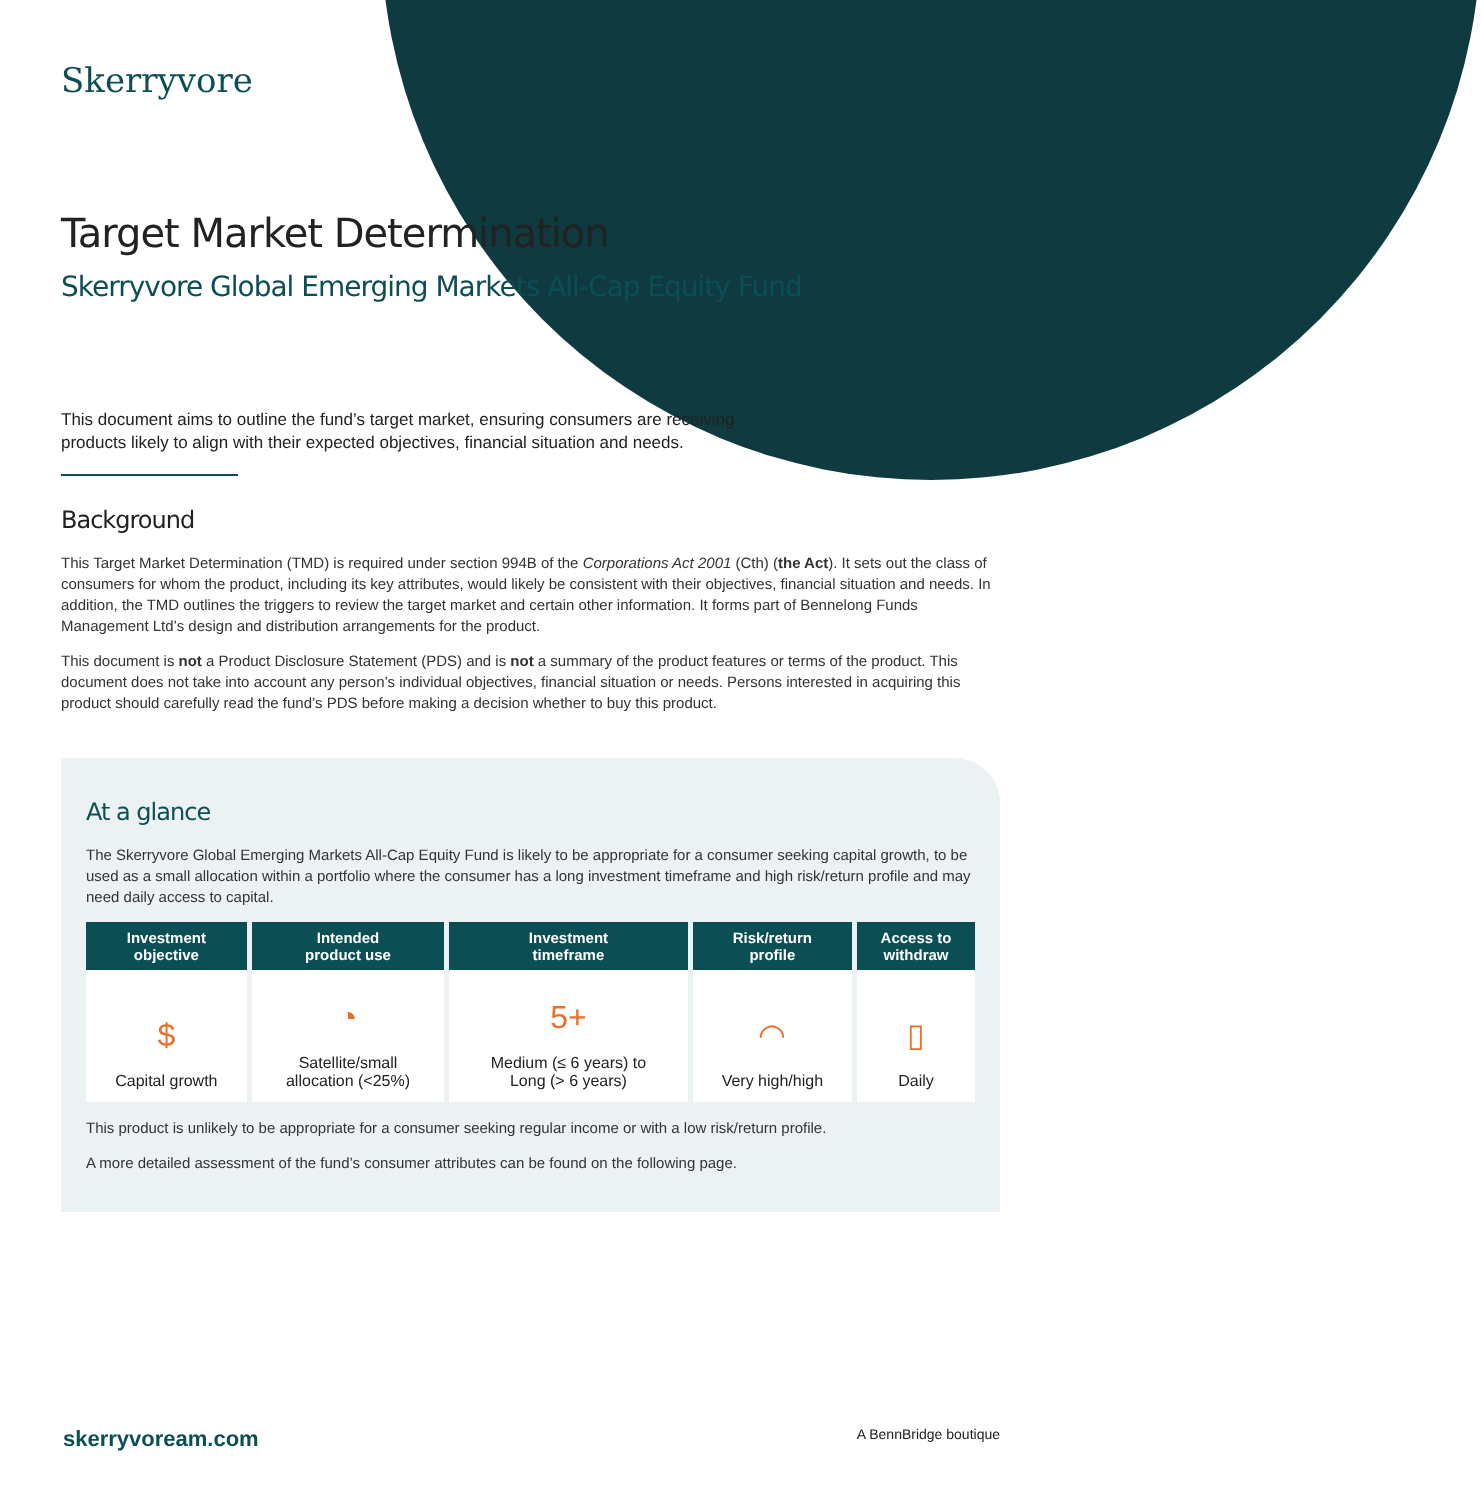Skerryvore
Target Market Determination
Skerryvore Global Emerging Markets All-Cap Equity Fund
This document aims to outline the fund’s target market, ensuring consumers are receiving products likely to align with their expected objectives, financial situation and needs.
Background
This Target Market Determination (TMD) is required under section 994B of the Corporations Act 2001 (Cth) (the Act). It sets out the class of consumers for whom the product, including its key attributes, would likely be consistent with their objectives, financial situation and needs. In addition, the TMD outlines the triggers to review the target market and certain other information. It forms part of Bennelong Funds Management Ltd’s design and distribution arrangements for the product.
This document is not a Product Disclosure Statement (PDS) and is not a summary of the product features or terms of the product. This document does not take into account any person’s individual objectives, financial situation or needs. Persons interested in acquiring this product should carefully read the fund’s PDS before making a decision whether to buy this product.
At a glance
The Skerryvore Global Emerging Markets All-Cap Equity Fund is likely to be appropriate for a consumer seeking capital growth, to be used as a small allocation within a portfolio where the consumer has a long investment timeframe and high risk/return profile and may need daily access to capital.
| Investment objective | Intended product use | Investment timeframe | Risk/return profile | Access to withdraw |
| --- | --- | --- | --- | --- |
| $ Capital growth | ◔ Satellite/small allocation (<25%) | 5+ Medium (≤ 6 years) to Long (> 6 years) | ◠ Very high/high | ▯ Daily |
This product is unlikely to be appropriate for a consumer seeking regular income or with a low risk/return profile.
A more detailed assessment of the fund’s consumer attributes can be found on the following page.
skerryvoream.com A BennBridge boutique